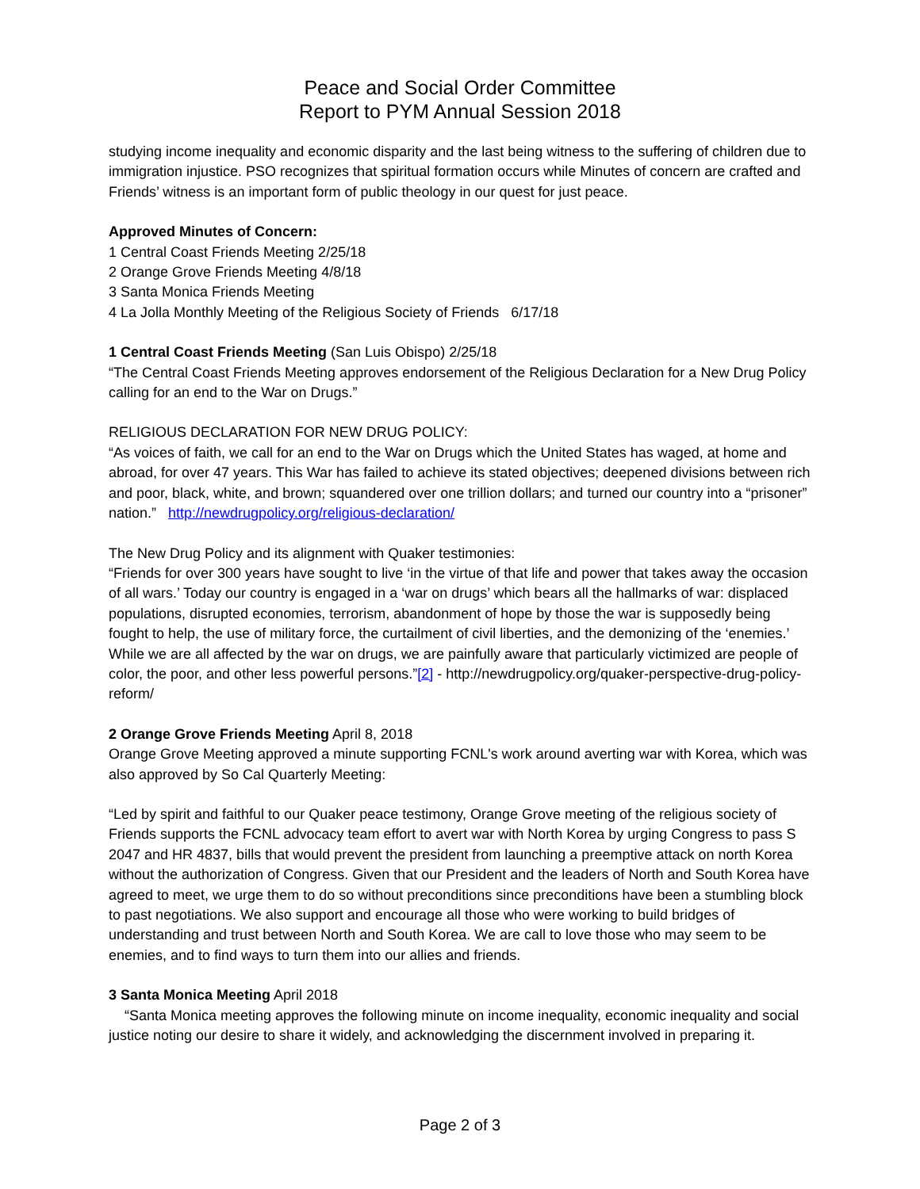Peace and Social Order Committee
Report to PYM Annual Session 2018
studying income inequality and economic disparity and the last being witness to the suffering of children due to immigration injustice. PSO recognizes that spiritual formation occurs while Minutes of concern are crafted and Friends’ witness is an important form of public theology in our quest for just peace.
Approved Minutes of Concern:
1 Central Coast Friends Meeting 2/25/18
2 Orange Grove Friends Meeting 4/8/18
3 Santa Monica Friends Meeting
4 La Jolla Monthly Meeting of the Religious Society of Friends 6/17/18
1 Central Coast Friends Meeting (San Luis Obispo) 2/25/18
“The Central Coast Friends Meeting approves endorsement of the Religious Declaration for a New Drug Policy calling for an end to the War on Drugs.”
RELIGIOUS DECLARATION FOR NEW DRUG POLICY:
“As voices of faith, we call for an end to the War on Drugs which the United States has waged, at home and abroad, for over 47 years. This War has failed to achieve its stated objectives; deepened divisions between rich and poor, black, white, and brown; squandered over one trillion dollars; and turned our country into a “prisoner” nation.” http://newdrugpolicy.org/religious-declaration/
The New Drug Policy and its alignment with Quaker testimonies:
“Friends for over 300 years have sought to live ‘in the virtue of that life and power that takes away the occasion of all wars.’ Today our country is engaged in a ‘war on drugs’ which bears all the hallmarks of war: displaced populations, disrupted economies, terrorism, abandonment of hope by those the war is supposedly being fought to help, the use of military force, the curtailment of civil liberties, and the demonizing of the ‘enemies.’ While we are all affected by the war on drugs, we are painfully aware that particularly victimized are people of color, the poor, and other less powerful persons.”[2] - http://newdrugpolicy.org/quaker-perspective-drug-policy-reform/
2 Orange Grove Friends Meeting April 8, 2018
Orange Grove Meeting approved a minute supporting FCNL's work around averting war with Korea, which was also approved by So Cal Quarterly Meeting:
“Led by spirit and faithful to our Quaker peace testimony, Orange Grove meeting of the religious society of Friends supports the FCNL advocacy team effort to avert war with North Korea by urging Congress to pass S 2047 and HR 4837, bills that would prevent the president from launching a preemptive attack on north Korea without the authorization of Congress. Given that our President and the leaders of North and South Korea have agreed to meet, we urge them to do so without preconditions since preconditions have been a stumbling block to past negotiations. We also support and encourage all those who were working to build bridges of understanding and trust between North and South Korea. We are call to love those who may seem to be enemies, and to find ways to turn them into our allies and friends.
3 Santa Monica Meeting April 2018
“Santa Monica meeting approves the following minute on income inequality, economic inequality and social justice noting our desire to share it widely, and acknowledging the discernment involved in preparing it.
Page 2 of 3